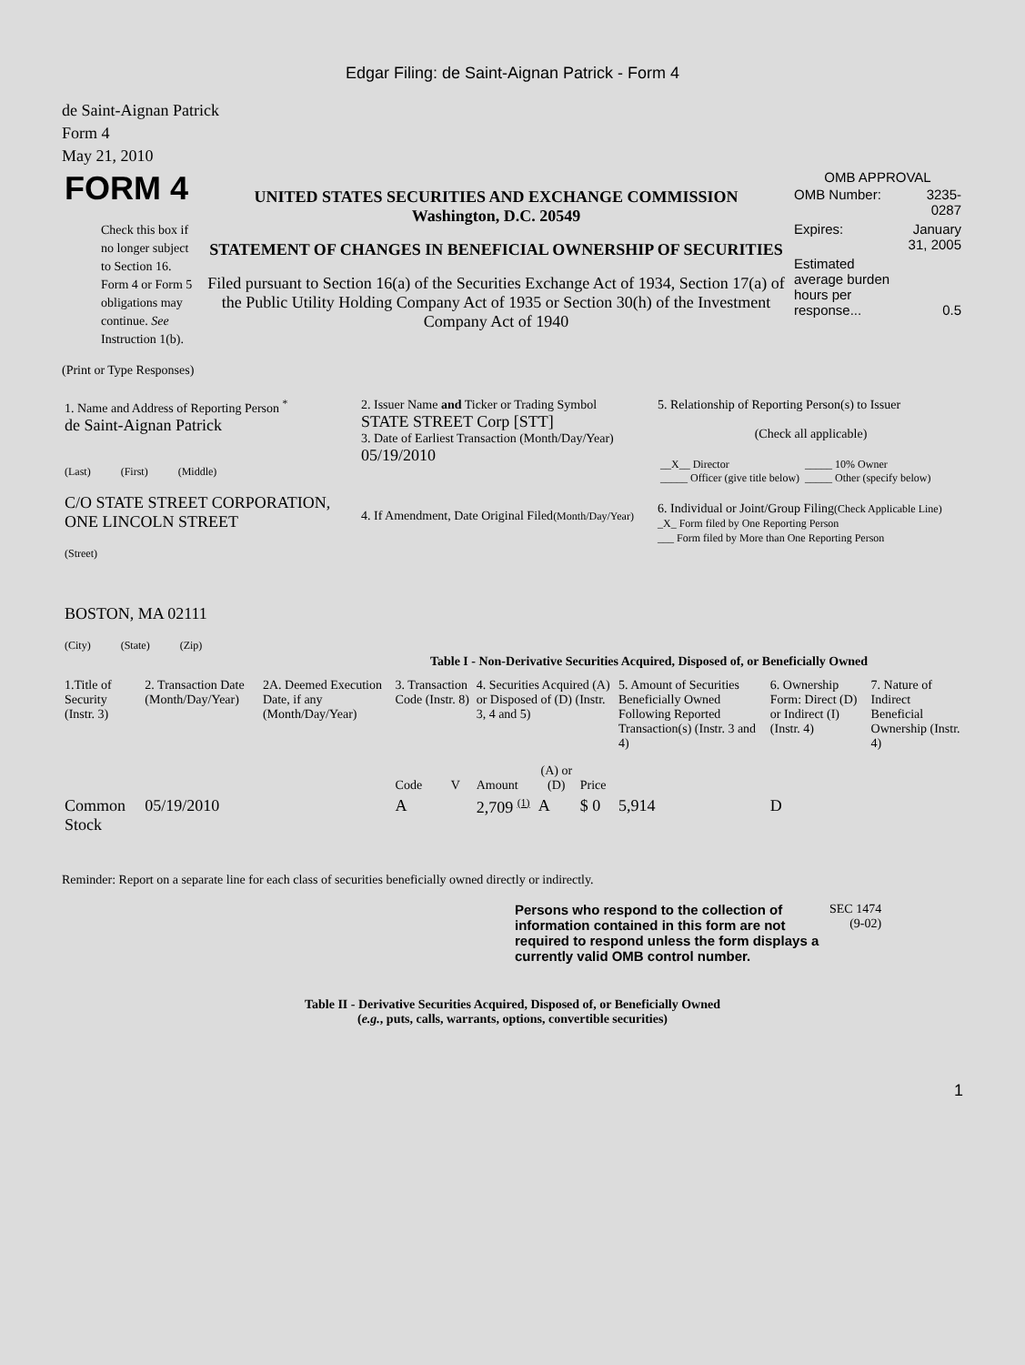Edgar Filing: de Saint-Aignan Patrick - Form 4
de Saint-Aignan Patrick
Form 4
May 21, 2010
| FORM 4 Check this box if no longer subject to Section 16. Form 4 or Form 5 obligations may continue. See Instruction 1(b). | UNITED STATES SECURITIES AND EXCHANGE COMMISSION Washington, D.C. 20549 STATEMENT OF CHANGES IN BENEFICIAL OWNERSHIP OF SECURITIES Filed pursuant to Section 16(a) of the Securities Exchange Act of 1934, Section 17(a) of the Public Utility Holding Company Act of 1935 or Section 30(h) of the Investment Company Act of 1940 | OMB APPROVAL / OMB Number: / 3235-0287 / / Expires: / January 31, 2005 / / Estimated average burden hours per response... / 0.5 / |
(Print or Type Responses)
| 1. Name and Address of Reporting Person <sup>*</sup> de Saint-Aignan Patrick (Last) (First) (Middle) C/O STATE STREET CORPORATION, ONE LINCOLN STREET (Street) BOSTON, MA 02111 (City) (State) (Zip) | 2. Issuer Name and Ticker or Trading Symbol STATE STREET Corp [STT] 3. Date of Earliest Transaction (Month/Day/Year) 05/19/2010 4. If Amendment, Date Original Filed (Month/Day/Year) | 5. Relationship of Reporting Person(s) to Issuer (Check all applicable) / __X__ Director _____ Officer (give title below) / _____ 10% Owner _____ Other (specify below) / 6. Individual or Joint/Group Filing (Check Applicable Line) _X_ Form filed by One Reporting Person ___ Form filed by More than One Reporting Person |
Table I - Non-Derivative Securities Acquired, Disposed of, or Beneficially Owned
| 1.Title of Security (Instr. 3) | 2. Transaction Date (Month/Day/Year) | 2A. Deemed Execution Date, if any (Month/Day/Year) | 3. Transaction Code (Instr. 8) | | 4. Securities Acquired (A) or Disposed of (D) (Instr. 3, 4 and 5) | | | 5. Amount of Securities Beneficially Owned Following Reported Transaction(s) (Instr. 3 and 4) | 6. Ownership Form: Direct (D) or Indirect (I) (Instr. 4) | 7. Nature of Indirect Beneficial Ownership (Instr. 4) |
| --- | --- | --- | --- | --- | --- | --- | --- | --- | --- | --- |
| | | | Code | V | Amount | (A) or (D) | Price | | | |
| Common Stock | 05/19/2010 | | A | | 2,709 <sup>(1)</sup> | A | $ 0 | 5,914 | D | |
Reminder: Report on a separate line for each class of securities beneficially owned directly or indirectly.
| Persons who respond to the collection of information contained in this form are not required to respond unless the form displays a currently valid OMB control number. | SEC 1474 (9-02) |
Table II - Derivative Securities Acquired, Disposed of, or Beneficially Owned
(e.g., puts, calls, warrants, options, convertible securities)
1